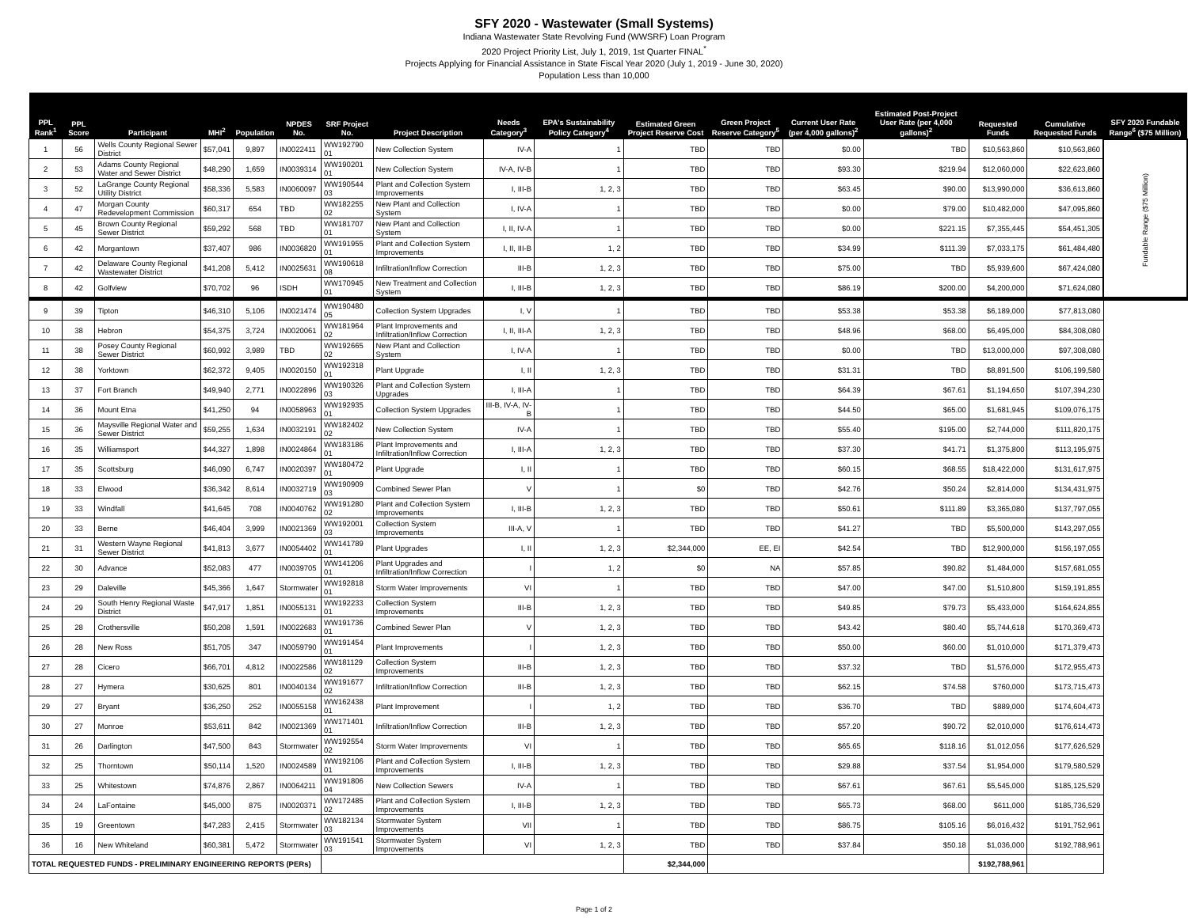SFY 2020 - Wastewater (Small Systems)
Indiana Wastewater State Revolving Fund (WWSRF) Loan Program
2020 Project Priority List, July 1, 2019, 1st Quarter FINAL<sup>*</sup>
Projects Applying for Financial Assistance in State Fiscal Year 2020 (July 1, 2019 - June 30, 2020)
Population Less than 10,000
| PPL Rank<sup>1</sup> | PPL Score | Participant | MHI<sup>2</sup> | Population | NPDES No. | SRF Project No. | Project Description | Needs Category<sup>3</sup> | EPA's Sustainability Policy Category<sup>4</sup> | Estimated Green Project Reserve Cost | Green Project Reserve Category<sup>5</sup> | Current User Rate (per 4,000 gallons)<sup>2</sup> | Estimated Post-Project User Rate (per 4,000 gallons)<sup>2</sup> | Requested Funds | Cumulative Requested Funds | SFY 2020 Fundable Range<sup>6</sup> ($75 Million) |
| --- | --- | --- | --- | --- | --- | --- | --- | --- | --- | --- | --- | --- | --- | --- | --- | --- |
| 1 | 56 | Wells County Regional Sewer District | $57,041 | 9,897 | IN0022411 | WW192790 01 | New Collection System | IV-A | 1 | TBD | TBD | $0.00 | TBD | $10,563,860 | $10,563,860 | Fundable Range ($75 Million) |
| 2 | 53 | Adams County Regional Water and Sewer District | $48,290 | 1,659 | IN0039314 | WW190201 01 | New Collection System | IV-A, IV-B | 1 | TBD | TBD | $93.30 | $219.94 | $12,060,000 | $22,623,860 | |
| 3 | 52 | LaGrange County Regional Utility District | $58,336 | 5,583 | IN0060097 | WW190544 03 | Plant and Collection System Improvements | I, III-B | 1, 2, 3 | TBD | TBD | $63.45 | $90.00 | $13,990,000 | $36,613,860 | |
| 4 | 47 | Morgan County Redevelopment Commission | $60,317 | 654 | TBD | WW182255 02 | New Plant and Collection System | I, IV-A | 1 | TBD | TBD | $0.00 | $79.00 | $10,482,000 | $47,095,860 | |
| 5 | 45 | Brown County Regional Sewer District | $59,292 | 568 | TBD | WW181707 01 | New Plant and Collection System | I, II, IV-A | 1 | TBD | TBD | $0.00 | $221.15 | $7,355,445 | $54,451,305 | |
| 6 | 42 | Morgantown | $37,407 | 986 | IN0036820 | WW191955 01 | Plant and Collection System Improvements | I, II, III-B | 1, 2 | TBD | TBD | $34.99 | $111.39 | $7,033,175 | $61,484,480 | |
| 7 | 42 | Delaware County Regional Wastewater District | $41,208 | 5,412 | IN0025631 | WW190618 08 | Infiltration/Inflow Correction | III-B | 1, 2, 3 | TBD | TBD | $75.00 | TBD | $5,939,600 | $67,424,080 | |
| 8 | 42 | Golfview | $70,702 | 96 | ISDH | WW170945 01 | New Treatment and Collection System | I, III-B | 1, 2, 3 | TBD | TBD | $86.19 | $200.00 | $4,200,000 | $71,624,080 | |
| 9 | 39 | Tipton | $46,310 | 5,106 | IN0021474 | WW190480 05 | Collection System Upgrades | I, V | 1 | TBD | TBD | $53.38 | $53.38 | $6,189,000 | $77,813,080 | |
| 10 | 38 | Hebron | $54,375 | 3,724 | IN0020061 | WW181964 02 | Plant Improvements and Infiltration/Inflow Correction | I, II, III-A | 1, 2, 3 | TBD | TBD | $48.96 | $68.00 | $6,495,000 | $84,308,080 | |
| 11 | 38 | Posey County Regional Sewer District | $60,992 | 3,989 | TBD | WW192665 02 | New Plant and Collection System | I, IV-A | 1 | TBD | TBD | $0.00 | TBD | $13,000,000 | $97,308,080 | |
| 12 | 38 | Yorktown | $62,372 | 9,405 | IN0020150 | WW192318 01 | Plant Upgrade | I, II | 1, 2, 3 | TBD | TBD | $31.31 | TBD | $8,891,500 | $106,199,580 | |
| 13 | 37 | Fort Branch | $49,940 | 2,771 | IN0022896 | WW190326 03 | Plant and Collection System Upgrades | I, III-A | 1 | TBD | TBD | $64.39 | $67.61 | $1,194,650 | $107,394,230 | |
| 14 | 36 | Mount Etna | $41,250 | 94 | IN0058963 | WW192935 01 | Collection System Upgrades | III-B, IV-A, IV-B | 1 | TBD | TBD | $44.50 | $65.00 | $1,681,945 | $109,076,175 | |
| 15 | 36 | Maysville Regional Water and Sewer District | $59,255 | 1,634 | IN0032191 | WW182402 02 | New Collection System | IV-A | 1 | TBD | TBD | $55.40 | $195.00 | $2,744,000 | $111,820,175 | |
| 16 | 35 | Williamsport | $44,327 | 1,898 | IN0024864 | WW183186 01 | Plant Improvements and Infiltration/Inflow Correction | I, III-A | 1, 2, 3 | TBD | TBD | $37.30 | $41.71 | $1,375,800 | $113,195,975 | |
| 17 | 35 | Scottsburg | $46,090 | 6,747 | IN0020397 | WW180472 01 | Plant Upgrade | I, II | 1 | TBD | TBD | $60.15 | $68.55 | $18,422,000 | $131,617,975 | |
| 18 | 33 | Elwood | $36,342 | 8,614 | IN0032719 | WW190909 03 | Combined Sewer Plan | V | 1 | $0 | TBD | $42.76 | $50.24 | $2,814,000 | $134,431,975 | |
| 19 | 33 | Windfall | $41,645 | 708 | IN0040762 | WW191280 02 | Plant and Collection System Improvements | I, III-B | 1, 2, 3 | TBD | TBD | $50.61 | $111.89 | $3,365,080 | $137,797,055 | |
| 20 | 33 | Berne | $46,404 | 3,999 | IN0021369 | WW192001 03 | Collection System Improvements | III-A, V | 1 | TBD | TBD | $41.27 | TBD | $5,500,000 | $143,297,055 | |
| 21 | 31 | Western Wayne Regional Sewer District | $41,813 | 3,677 | IN0054402 | WW141789 01 | Plant Upgrades | I, II | 1, 2, 3 | $2,344,000 | EE, EI | $42.54 | TBD | $12,900,000 | $156,197,055 | |
| 22 | 30 | Advance | $52,083 | 477 | IN0039705 | WW141206 01 | Plant Upgrades and Infiltration/Inflow Correction | I | 1, 2 | $0 | NA | $57.85 | $90.82 | $1,484,000 | $157,681,055 | |
| 23 | 29 | Daleville | $45,366 | 1,647 | Stormwater | WW192818 01 | Storm Water Improvements | VI | 1 | TBD | TBD | $47.00 | $47.00 | $1,510,800 | $159,191,855 | |
| 24 | 29 | South Henry Regional Waste District | $47,917 | 1,851 | IN0055131 | WW192233 01 | Collection System Improvements | III-B | 1, 2, 3 | TBD | TBD | $49.85 | $79.73 | $5,433,000 | $164,624,855 | |
| 25 | 28 | Crothersville | $50,208 | 1,591 | IN0022683 | WW191736 01 | Combined Sewer Plan | V | 1, 2, 3 | TBD | TBD | $43.42 | $80.40 | $5,744,618 | $170,369,473 | |
| 26 | 28 | New Ross | $51,705 | 347 | IN0059790 | WW191454 01 | Plant Improvements | I | 1, 2, 3 | TBD | TBD | $50.00 | $60.00 | $1,010,000 | $171,379,473 | |
| 27 | 28 | Cicero | $66,701 | 4,812 | IN0022586 | WW181129 02 | Collection System Improvements | III-B | 1, 2, 3 | TBD | TBD | $37.32 | TBD | $1,576,000 | $172,955,473 | |
| 28 | 27 | Hymera | $30,625 | 801 | IN0040134 | WW191677 02 | Infiltration/Inflow Correction | III-B | 1, 2, 3 | TBD | TBD | $62.15 | $74.58 | $760,000 | $173,715,473 | |
| 29 | 27 | Bryant | $36,250 | 252 | IN0055158 | WW162438 01 | Plant Improvement | I | 1, 2 | TBD | TBD | $36.70 | TBD | $889,000 | $174,604,473 | |
| 30 | 27 | Monroe | $53,611 | 842 | IN0021369 | WW171401 01 | Infiltration/Inflow Correction | III-B | 1, 2, 3 | TBD | TBD | $57.20 | $90.72 | $2,010,000 | $176,614,473 | |
| 31 | 26 | Darlington | $47,500 | 843 | Stormwater | WW192554 02 | Storm Water Improvements | VI | 1 | TBD | TBD | $65.65 | $118.16 | $1,012,056 | $177,626,529 | |
| 32 | 25 | Thorntown | $50,114 | 1,520 | IN0024589 | WW192106 01 | Plant and Collection System Improvements | I, III-B | 1, 2, 3 | TBD | TBD | $29.88 | $37.54 | $1,954,000 | $179,580,529 | |
| 33 | 25 | Whitestown | $74,876 | 2,867 | IN0064211 | WW191806 04 | New Collection Sewers | IV-A | 1 | TBD | TBD | $67.61 | $67.61 | $5,545,000 | $185,125,529 | |
| 34 | 24 | LaFontaine | $45,000 | 875 | IN0020371 | WW172485 02 | Plant and Collection System Improvements | I, III-B | 1, 2, 3 | TBD | TBD | $65.73 | $68.00 | $611,000 | $185,736,529 | |
| 35 | 19 | Greentown | $47,283 | 2,415 | Stormwater | WW182134 03 | Stormwater System Improvements | VII | 1 | TBD | TBD | $86.75 | $105.16 | $6,016,432 | $191,752,961 | |
| 36 | 16 | New Whiteland | $60,381 | 5,472 | Stormwater | WW191541 03 | Stormwater System Improvements | VI | 1, 2, 3 | TBD | TBD | $37.84 | $50.18 | $1,036,000 | $192,788,961 | |
| TOTAL REQUESTED FUNDS - PRELIMINARY ENGINEERING REPORTS (PERs) | | | | | | | | | | $2,344,000 | | | | $192,788,961 | | |
Page 1 of 2